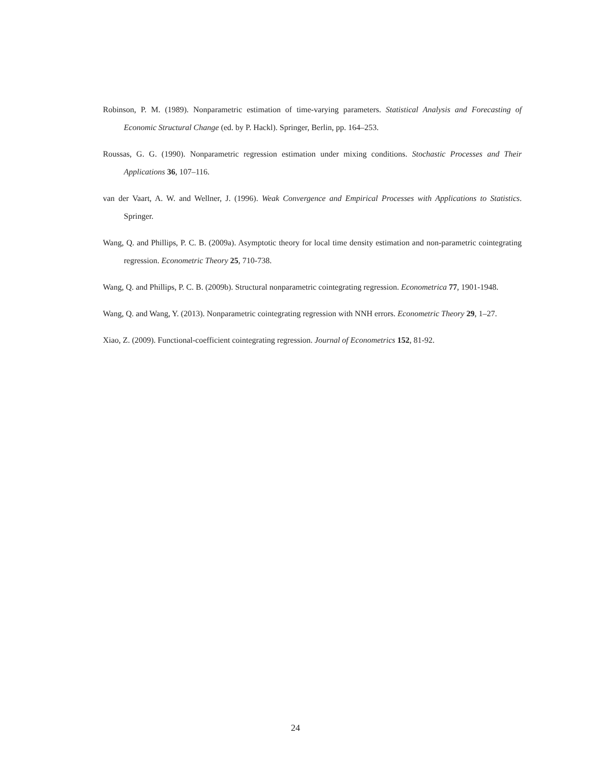Robinson, P. M. (1989). Nonparametric estimation of time-varying parameters. Statistical Analysis and Forecasting of Economic Structural Change (ed. by P. Hackl). Springer, Berlin, pp. 164–253.
Roussas, G. G. (1990). Nonparametric regression estimation under mixing conditions. Stochastic Processes and Their Applications 36, 107–116.
van der Vaart, A. W. and Wellner, J. (1996). Weak Convergence and Empirical Processes with Applications to Statistics. Springer.
Wang, Q. and Phillips, P. C. B. (2009a). Asymptotic theory for local time density estimation and non-parametric cointegrating regression. Econometric Theory 25, 710-738.
Wang, Q. and Phillips, P. C. B. (2009b). Structural nonparametric cointegrating regression. Econometrica 77, 1901-1948.
Wang, Q. and Wang, Y. (2013). Nonparametric cointegrating regression with NNH errors. Econometric Theory 29, 1–27.
Xiao, Z. (2009). Functional-coefficient cointegrating regression. Journal of Econometrics 152, 81-92.
24